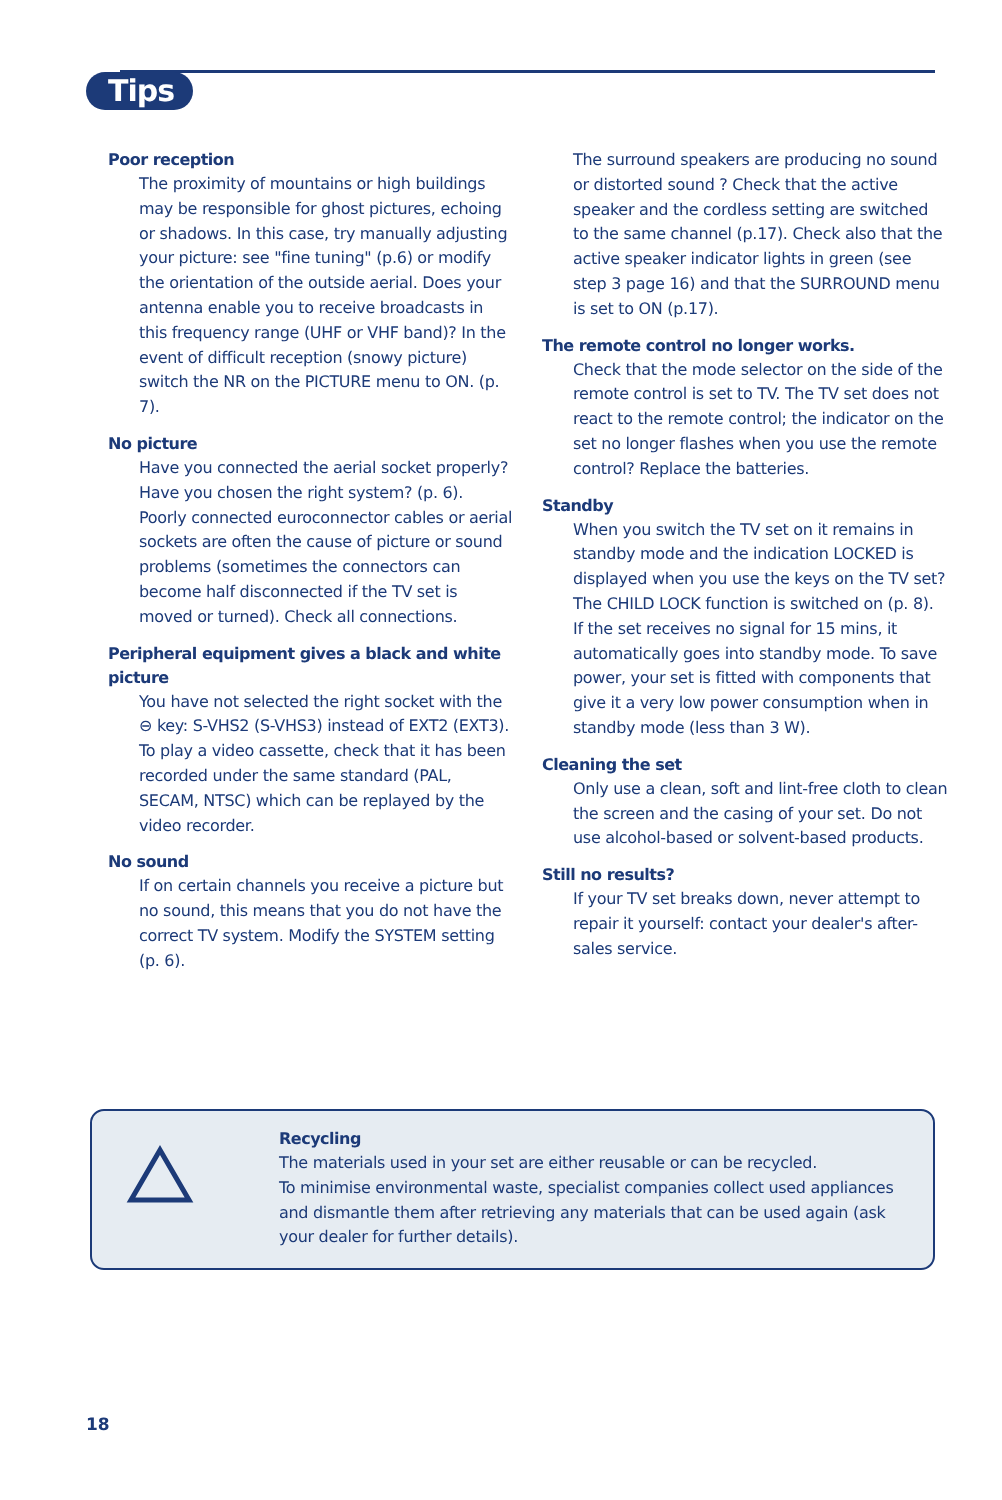Tips
Poor reception
The proximity of mountains or high buildings may be responsible for ghost pictures, echoing or shadows. In this case, try manually adjusting your picture: see "fine tuning" (p.6) or modify the orientation of the outside aerial. Does your antenna enable you to receive broadcasts in this frequency range (UHF or VHF band)? In the event of difficult reception (snowy picture) switch the NR on the PICTURE menu to ON. (p. 7).
No picture
Have you connected the aerial socket properly? Have you chosen the right system? (p. 6). Poorly connected euroconnector cables or aerial sockets are often the cause of picture or sound problems (sometimes the connectors can become half disconnected if the TV set is moved or turned). Check all connections.
Peripheral equipment gives a black and white picture
You have not selected the right socket with the ⊖ key: S-VHS2 (S-VHS3) instead of EXT2 (EXT3). To play a video cassette, check that it has been recorded under the same standard (PAL, SECAM, NTSC) which can be replayed by the video recorder.
No sound
If on certain channels you receive a picture but no sound, this means that you do not have the correct TV system. Modify the SYSTEM setting (p. 6).
The surround speakers are producing no sound or distorted sound ? Check that the active speaker and the cordless setting are switched to the same channel (p.17). Check also that the active speaker indicator lights in green (see step 3 page 16) and that the SURROUND menu is set to ON (p.17).
The remote control no longer works.
Check that the mode selector on the side of the remote control is set to TV. The TV set does not react to the remote control; the indicator on the set no longer flashes when you use the remote control? Replace the batteries.
Standby
When you switch the TV set on it remains in standby mode and the indication LOCKED is displayed when you use the keys on the TV set? The CHILD LOCK function is switched on (p. 8). If the set receives no signal for 15 mins, it automatically goes into standby mode. To save power, your set is fitted with components that give it a very low power consumption when in standby mode (less than 3 W).
Cleaning the set
Only use a clean, soft and lint-free cloth to clean the screen and the casing of your set. Do not use alcohol-based or solvent-based products.
Still no results?
If your TV set breaks down, never attempt to repair it yourself: contact your dealer's after-sales service.
Recycling
The materials used in your set are either reusable or can be recycled.
To minimise environmental waste, specialist companies collect used appliances and dismantle them after retrieving any materials that can be used again (ask your dealer for further details).
18